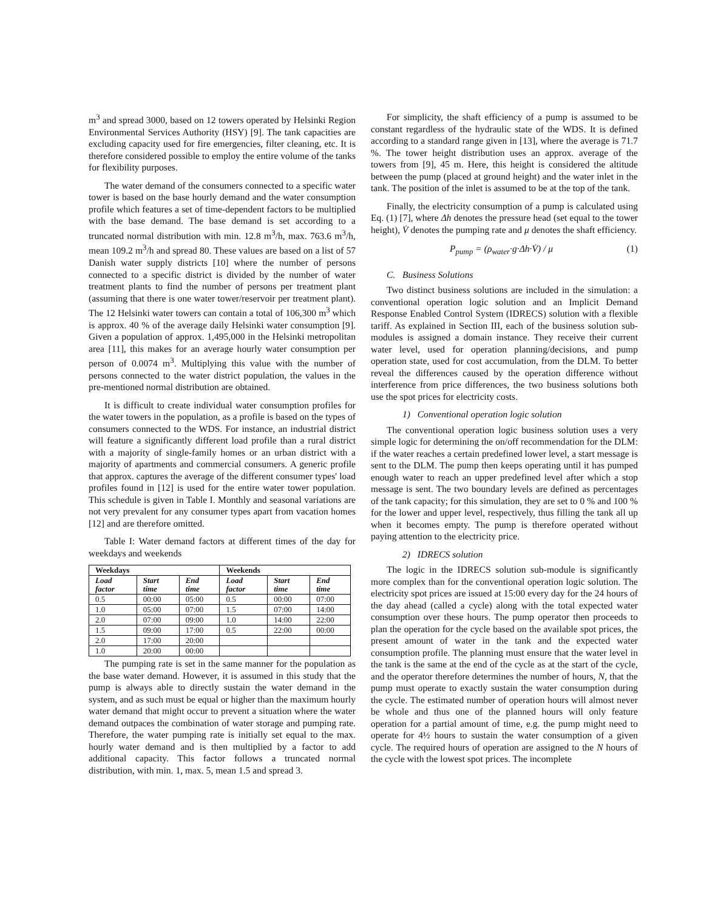m<sup>3</sup> and spread 3000, based on 12 towers operated by Helsinki Region Environmental Services Authority (HSY) [9]. The tank capacities are excluding capacity used for fire emergencies, filter cleaning, etc. It is therefore considered possible to employ the entire volume of the tanks for flexibility purposes.
The water demand of the consumers connected to a specific water tower is based on the base hourly demand and the water consumption profile which features a set of time-dependent factors to be multiplied with the base demand. The base demand is set according to a truncated normal distribution with min. 12.8 m<sup>3</sup>/h, max. 763.6 m<sup>3</sup>/h, mean 109.2 m<sup>3</sup>/h and spread 80. These values are based on a list of 57 Danish water supply districts [10] where the number of persons connected to a specific district is divided by the number of water treatment plants to find the number of persons per treatment plant (assuming that there is one water tower/reservoir per treatment plant). The 12 Helsinki water towers can contain a total of 106,300 m<sup>3</sup> which is approx. 40 % of the average daily Helsinki water consumption [9]. Given a population of approx. 1,495,000 in the Helsinki metropolitan area [11], this makes for an average hourly water consumption per person of 0.0074 m<sup>3</sup>. Multiplying this value with the number of persons connected to the water district population, the values in the pre-mentioned normal distribution are obtained.
It is difficult to create individual water consumption profiles for the water towers in the population, as a profile is based on the types of consumers connected to the WDS. For instance, an industrial district will feature a significantly different load profile than a rural district with a majority of single-family homes or an urban district with a majority of apartments and commercial consumers. A generic profile that approx. captures the average of the different consumer types' load profiles found in [12] is used for the entire water tower population. This schedule is given in Table I. Monthly and seasonal variations are not very prevalent for any consumer types apart from vacation homes [12] and are therefore omitted.
Table I: Water demand factors at different times of the day for weekdays and weekends
| Weekdays | | | Weekends | | |
| --- | --- | --- | --- | --- | --- |
| Load factor | Start time | End time | Load factor | Start time | End time |
| 0.5 | 00:00 | 05:00 | 0.5 | 00:00 | 07:00 |
| 1.0 | 05:00 | 07:00 | 1.5 | 07:00 | 14:00 |
| 2.0 | 07:00 | 09:00 | 1.0 | 14:00 | 22:00 |
| 1.5 | 09:00 | 17:00 | 0.5 | 22:00 | 00:00 |
| 2.0 | 17:00 | 20:00 | | | |
| 1.0 | 20:00 | 00:00 | | | |
The pumping rate is set in the same manner for the population as the base water demand. However, it is assumed in this study that the pump is always able to directly sustain the water demand in the system, and as such must be equal or higher than the maximum hourly water demand that might occur to prevent a situation where the water demand outpaces the combination of water storage and pumping rate. Therefore, the water pumping rate is initially set equal to the max. hourly water demand and is then multiplied by a factor to add additional capacity. This factor follows a truncated normal distribution, with min. 1, max. 5, mean 1.5 and spread 3.
For simplicity, the shaft efficiency of a pump is assumed to be constant regardless of the hydraulic state of the WDS. It is defined according to a standard range given in [13], where the average is 71.7 %. The tower height distribution uses an approx. average of the towers from [9], 45 m. Here, this height is considered the altitude between the pump (placed at ground height) and the water inlet in the tank. The position of the inlet is assumed to be at the top of the tank.
Finally, the electricity consumption of a pump is calculated using Eq. (1) [7], where Δh denotes the pressure head (set equal to the tower height), V̇ denotes the pumping rate and μ denotes the shaft efficiency.
P<sub>pump</sub> = (ρ<sub>water</sub>·g·Δh·V̇) / μ (1)
C. Business Solutions
Two distinct business solutions are included in the simulation: a conventional operation logic solution and an Implicit Demand Response Enabled Control System (IDRECS) solution with a flexible tariff. As explained in Section III, each of the business solution sub-modules is assigned a domain instance. They receive their current water level, used for operation planning/decisions, and pump operation state, used for cost accumulation, from the DLM. To better reveal the differences caused by the operation difference without interference from price differences, the two business solutions both use the spot prices for electricity costs.
1) Conventional operation logic solution
The conventional operation logic business solution uses a very simple logic for determining the on/off recommendation for the DLM: if the water reaches a certain predefined lower level, a start message is sent to the DLM. The pump then keeps operating until it has pumped enough water to reach an upper predefined level after which a stop message is sent. The two boundary levels are defined as percentages of the tank capacity; for this simulation, they are set to 0 % and 100 % for the lower and upper level, respectively, thus filling the tank all up when it becomes empty. The pump is therefore operated without paying attention to the electricity price.
2) IDRECS solution
The logic in the IDRECS solution sub-module is significantly more complex than for the conventional operation logic solution. The electricity spot prices are issued at 15:00 every day for the 24 hours of the day ahead (called a cycle) along with the total expected water consumption over these hours. The pump operator then proceeds to plan the operation for the cycle based on the available spot prices, the present amount of water in the tank and the expected water consumption profile. The planning must ensure that the water level in the tank is the same at the end of the cycle as at the start of the cycle, and the operator therefore determines the number of hours, N, that the pump must operate to exactly sustain the water consumption during the cycle. The estimated number of operation hours will almost never be whole and thus one of the planned hours will only feature operation for a partial amount of time, e.g. the pump might need to operate for 4½ hours to sustain the water consumption of a given cycle. The required hours of operation are assigned to the N hours of the cycle with the lowest spot prices. The incomplete